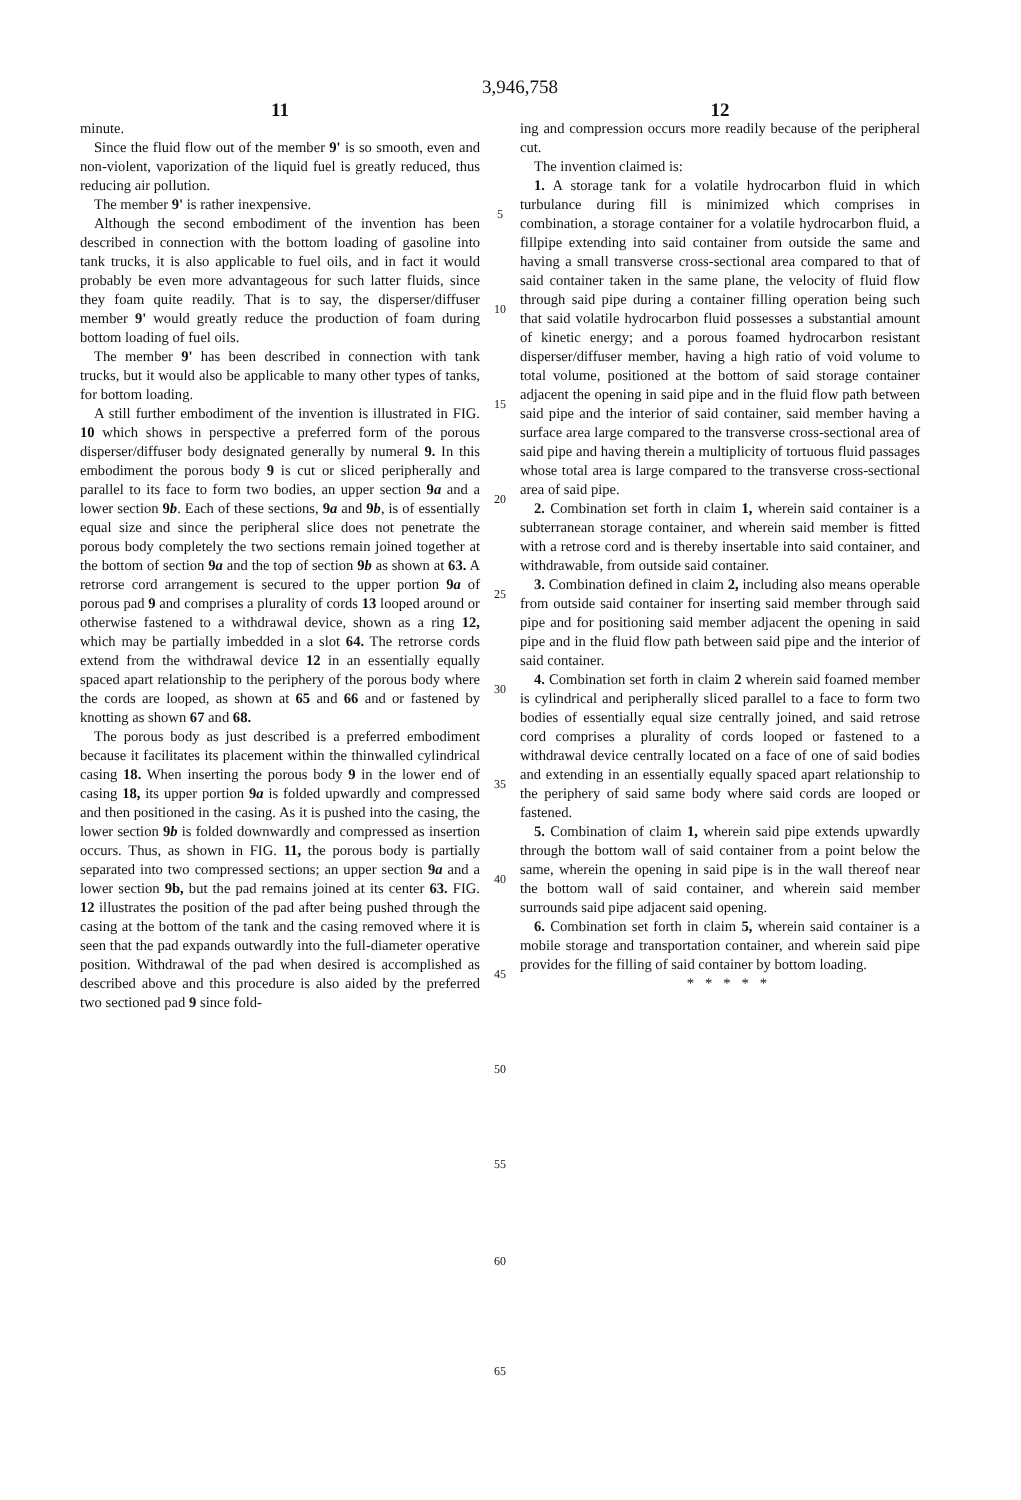3,946,758
11
minute.
Since the fluid flow out of the member 9' is so smooth, even and non-violent, vaporization of the liquid fuel is greatly reduced, thus reducing air pollution.
The member 9' is rather inexpensive.
Although the second embodiment of the invention has been described in connection with the bottom loading of gasoline into tank trucks, it is also applicable to fuel oils, and in fact it would probably be even more advantageous for such latter fluids, since they foam quite readily. That is to say, the disperser/diffuser member 9' would greatly reduce the production of foam during bottom loading of fuel oils.
The member 9' has been described in connection with tank trucks, but it would also be applicable to many other types of tanks, for bottom loading.
A still further embodiment of the invention is illustrated in FIG. 10 which shows in perspective a preferred form of the porous disperser/diffuser body designated generally by numeral 9. In this embodiment the porous body 9 is cut or sliced peripherally and parallel to its face to form two bodies, an upper section 9a and a lower section 9b. Each of these sections, 9a and 9b, is of essentially equal size and since the peripheral slice does not penetrate the porous body completely the two sections remain joined together at the bottom of section 9a and the top of section 9b as shown at 63. A retrorse cord arrangement is secured to the upper portion 9a of porous pad 9 and comprises a plurality of cords 13 looped around or otherwise fastened to a withdrawal device, shown as a ring 12, which may be partially imbedded in a slot 64. The retrorse cords extend from the withdrawal device 12 in an essentially equally spaced apart relationship to the periphery of the porous body where the cords are looped, as shown at 65 and 66 and or fastened by knotting as shown 67 and 68.
The porous body as just described is a preferred embodiment because it facilitates its placement within the thinwalled cylindrical casing 18. When inserting the porous body 9 in the lower end of casing 18, its upper portion 9a is folded upwardly and compressed and then positioned in the casing. As it is pushed into the casing, the lower section 9b is folded downwardly and compressed as insertion occurs. Thus, as shown in FIG. 11, the porous body is partially separated into two compressed sections; an upper section 9a and a lower section 9b, but the pad remains joined at its center 63. FIG. 12 illustrates the position of the pad after being pushed through the casing at the bottom of the tank and the casing removed where it is seen that the pad expands outwardly into the full-diameter operative position. Withdrawal of the pad when desired is accomplished as described above and this procedure is also aided by the preferred two sectioned pad 9 since fold-
5
10
15
20
25
30
35
40
45
50
55
12
ing and compression occurs more readily because of the peripheral cut.
The invention claimed is:
1. A storage tank for a volatile hydrocarbon fluid in which turbulance during fill is minimized which comprises in combination, a storage container for a volatile hydrocarbon fluid, a fillpipe extending into said container from outside the same and having a small transverse cross-sectional area compared to that of said container taken in the same plane, the velocity of fluid flow through said pipe during a container filling operation being such that said volatile hydrocarbon fluid possesses a substantial amount of kinetic energy; and a porous foamed hydrocarbon resistant disperser/diffuser member, having a high ratio of void volume to total volume, positioned at the bottom of said storage container adjacent the opening in said pipe and in the fluid flow path between said pipe and the interior of said container, said member having a surface area large compared to the transverse cross-sectional area of said pipe and having therein a multiplicity of tortuous fluid passages whose total area is large compared to the transverse cross-sectional area of said pipe.
2. Combination set forth in claim 1, wherein said container is a subterranean storage container, and wherein said member is fitted with a retrose cord and is thereby insertable into said container, and withdrawable, from outside said container.
3. Combination defined in claim 2, including also means operable from outside said container for inserting said member through said pipe and for positioning said member adjacent the opening in said pipe and in the fluid flow path between said pipe and the interior of said container.
4. Combination set forth in claim 2 wherein said foamed member is cylindrical and peripherally sliced parallel to a face to form two bodies of essentially equal size centrally joined, and said retrose cord comprises a plurality of cords looped or fastened to a withdrawal device centrally located on a face of one of said bodies and extending in an essentially equally spaced apart relationship to the periphery of said same body where said cords are looped or fastened.
5. Combination of claim 1, wherein said pipe extends upwardly through the bottom wall of said container from a point below the same, wherein the opening in said pipe is in the wall thereof near the bottom wall of said container, and wherein said member surrounds said pipe adjacent said opening.
6. Combination set forth in claim 5, wherein said container is a mobile storage and transportation container, and wherein said pipe provides for the filling of said container by bottom loading.
* * * * *
60
65